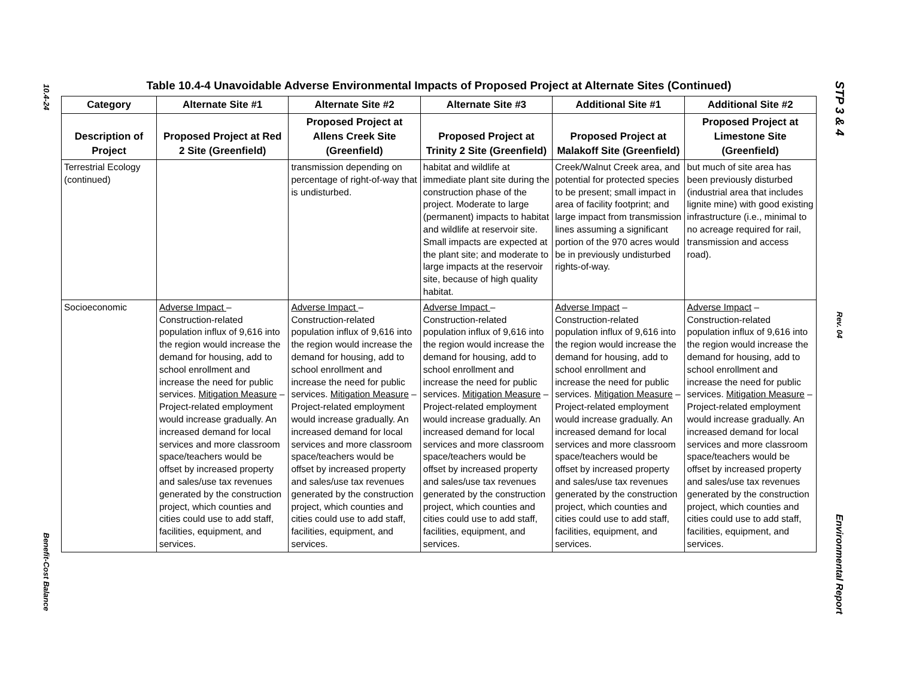10.4-24
Benefit-Cost Balance
STP 3 & 4
Rev. 04
Environmental Report
Table 10.4-4 Unavoidable Adverse Environmental Impacts of Proposed Project at Alternate Sites (Continued)
| Category | Alternate Site #1 | Alternate Site #2 | Alternate Site #3 | Additional Site #1 | Additional Site #2 |
| --- | --- | --- | --- | --- | --- |
| Description of Project | Proposed Project at Red 2 Site (Greenfield) | Proposed Project at Allens Creek Site (Greenfield) | Proposed Project at Trinity 2 Site (Greenfield) | Proposed Project at Malakoff Site (Greenfield) | Proposed Project at Limestone Site (Greenfield) |
| Terrestrial Ecology (continued) | | transmission depending on percentage of right-of-way that is undisturbed. | habitat and wildlife at immediate plant site during the construction phase of the project. Moderate to large (permanent) impacts to habitat and wildlife at reservoir site. Small impacts are expected at the plant site; and moderate to large impacts at the reservoir site, because of high quality habitat. | Creek/Walnut Creek area, and potential for protected species to be present; small impact in area of facility footprint; and large impact from transmission lines assuming a significant portion of the 970 acres would be in previously undisturbed rights-of-way. | but much of site area has been previously disturbed (industrial area that includes lignite mine) with good existing infrastructure (i.e., minimal to no acreage required for rail, transmission and access road). |
| Socioeconomic | Adverse Impact – Construction-related population influx of 9,616 into the region would increase the demand for housing, add to school enrollment and increase the need for public services. Mitigation Measure – Project-related employment would increase gradually. An increased demand for local services and more classroom space/teachers would be offset by increased property and sales/use tax revenues generated by the construction project, which counties and cities could use to add staff, facilities, equipment, and services. | Adverse Impact – Construction-related population influx of 9,616 into the region would increase the demand for housing, add to school enrollment and increase the need for public services. Mitigation Measure – Project-related employment would increase gradually. An increased demand for local services and more classroom space/teachers would be offset by increased property and sales/use tax revenues generated by the construction project, which counties and cities could use to add staff, facilities, equipment, and services. | Adverse Impact – Construction-related population influx of 9,616 into the region would increase the demand for housing, add to school enrollment and increase the need for public services. Mitigation Measure – Project-related employment would increase gradually. An increased demand for local services and more classroom space/teachers would be offset by increased property and sales/use tax revenues generated by the construction project, which counties and cities could use to add staff, facilities, equipment, and services. | Adverse Impact – Construction-related population influx of 9,616 into the region would increase the demand for housing, add to school enrollment and increase the need for public services. Mitigation Measure – Project-related employment would increase gradually. An increased demand for local services and more classroom space/teachers would be offset by increased property and sales/use tax revenues generated by the construction project, which counties and cities could use to add staff, facilities, equipment, and services. | Adverse Impact – Construction-related population influx of 9,616 into the region would increase the demand for housing, add to school enrollment and increase the need for public services. Mitigation Measure – Project-related employment would increase gradually. An increased demand for local services and more classroom space/teachers would be offset by increased property and sales/use tax revenues generated by the construction project, which counties and cities could use to add staff, facilities, equipment, and services. |